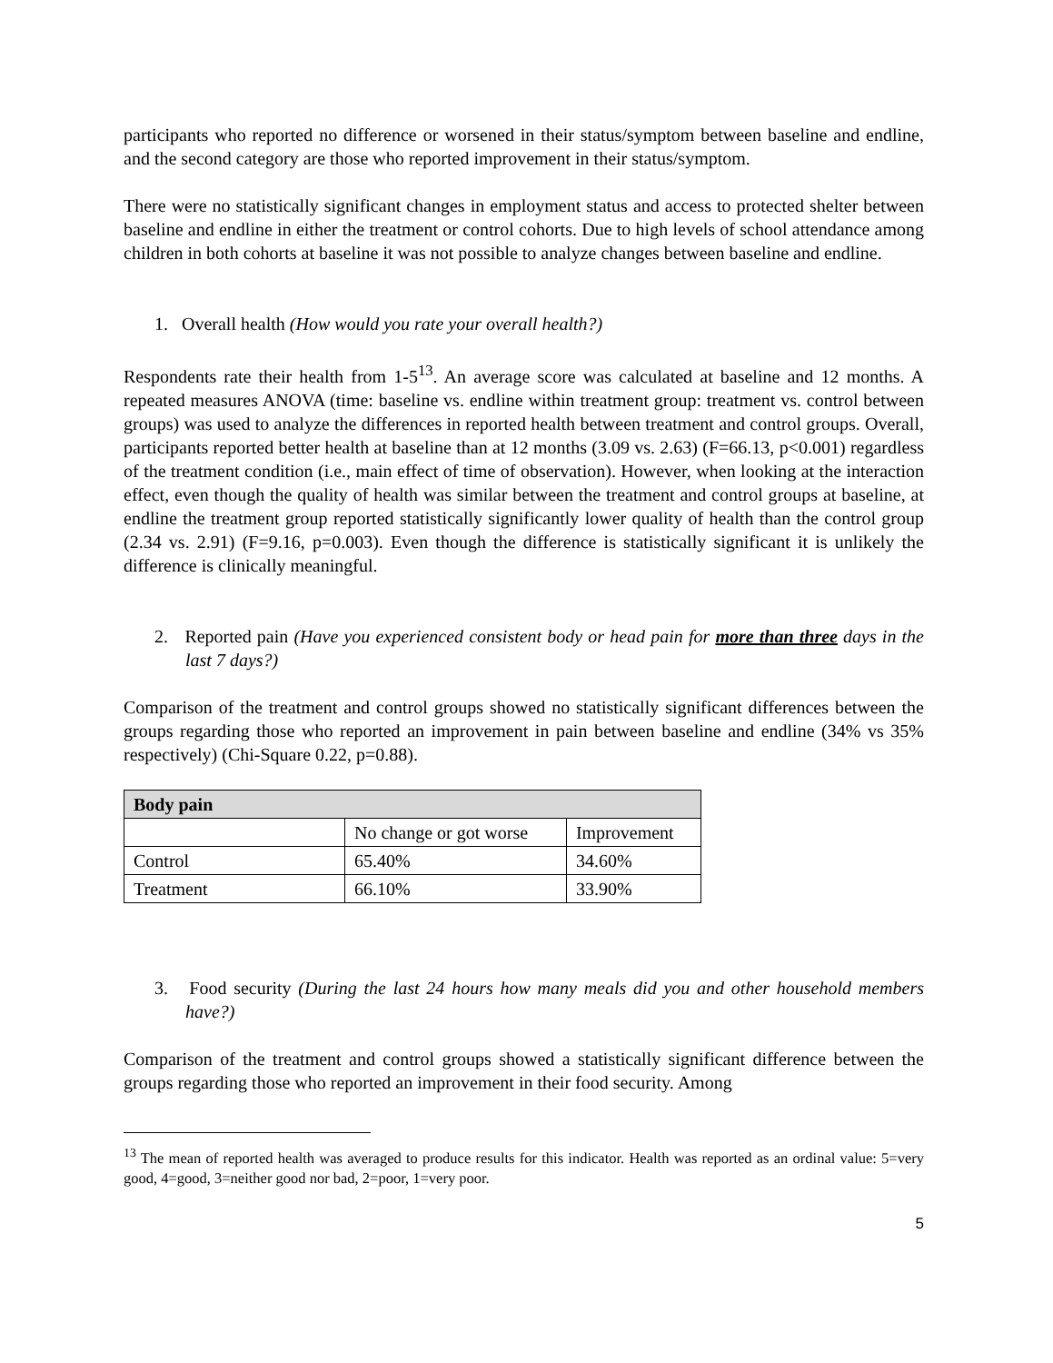participants who reported no difference or worsened in their status/symptom between baseline and endline, and the second category are those who reported improvement in their status/symptom.
There were no statistically significant changes in employment status and access to protected shelter between baseline and endline in either the treatment or control cohorts. Due to high levels of school attendance among children in both cohorts at baseline it was not possible to analyze changes between baseline and endline.
1. Overall health (How would you rate your overall health?)
Respondents rate their health from 1-5<sup>13</sup>. An average score was calculated at baseline and 12 months. A repeated measures ANOVA (time: baseline vs. endline within treatment group: treatment vs. control between groups) was used to analyze the differences in reported health between treatment and control groups. Overall, participants reported better health at baseline than at 12 months (3.09 vs. 2.63) (F=66.13, p<0.001) regardless of the treatment condition (i.e., main effect of time of observation). However, when looking at the interaction effect, even though the quality of health was similar between the treatment and control groups at baseline, at endline the treatment group reported statistically significantly lower quality of health than the control group (2.34 vs. 2.91) (F=9.16, p=0.003). Even though the difference is statistically significant it is unlikely the difference is clinically meaningful.
2. Reported pain (Have you experienced consistent body or head pain for more than three days in the last 7 days?)
Comparison of the treatment and control groups showed no statistically significant differences between the groups regarding those who reported an improvement in pain between baseline and endline (34% vs 35% respectively) (Chi-Square 0.22, p=0.88).
| Body pain | | |
| --- | --- | --- |
| | No change or got worse | Improvement |
| Control | 65.40% | 34.60% |
| Treatment | 66.10% | 33.90% |
3. Food security (During the last 24 hours how many meals did you and other household members have?)
Comparison of the treatment and control groups showed a statistically significant difference between the groups regarding those who reported an improvement in their food security. Among
<sup>13</sup> The mean of reported health was averaged to produce results for this indicator. Health was reported as an ordinal value: 5=very good, 4=good, 3=neither good nor bad, 2=poor, 1=very poor.
5